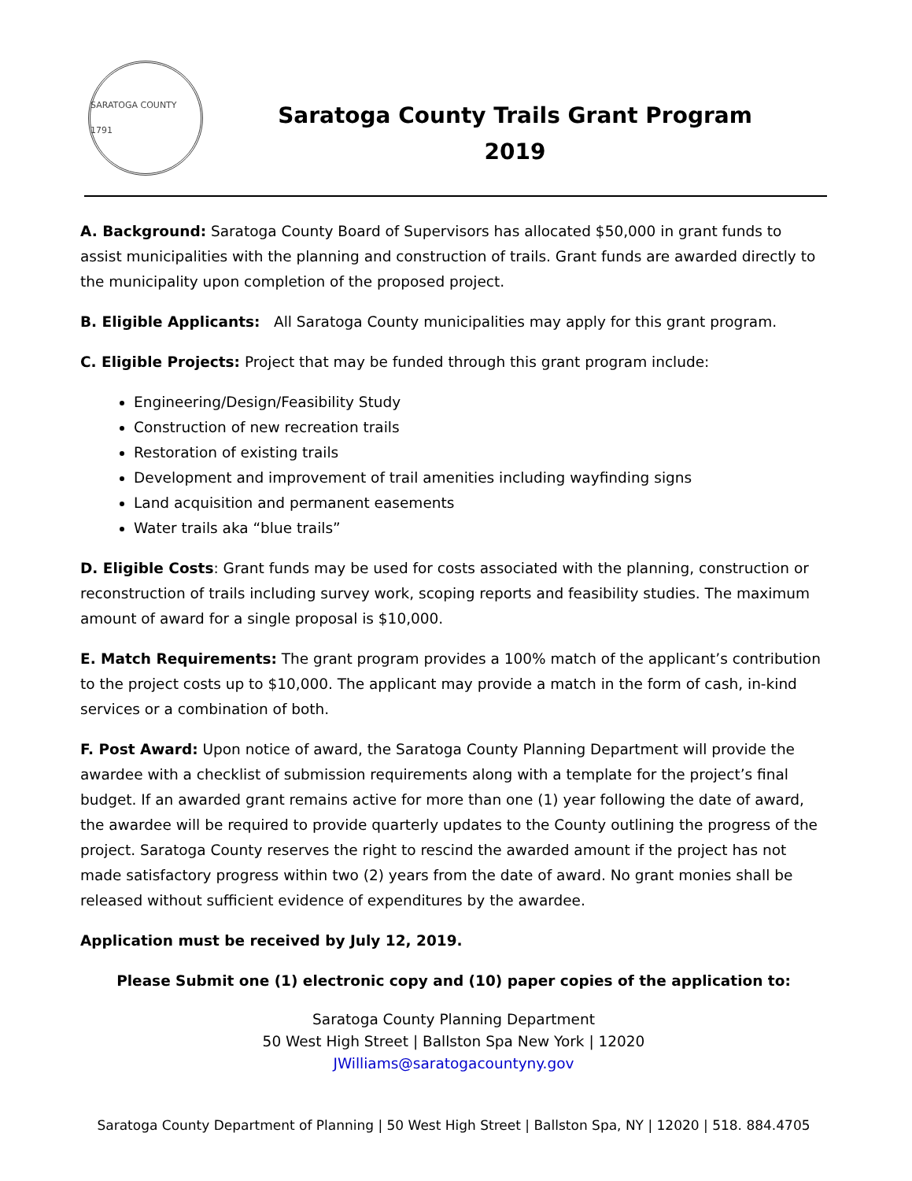SARATOGA COUNTY 1791
Saratoga County Trails Grant Program
2019
A. Background: Saratoga County Board of Supervisors has allocated $50,000 in grant funds to assist municipalities with the planning and construction of trails. Grant funds are awarded directly to the municipality upon completion of the proposed project.
B. Eligible Applicants: All Saratoga County municipalities may apply for this grant program.
C. Eligible Projects: Project that may be funded through this grant program include:
Engineering/Design/Feasibility Study
Construction of new recreation trails
Restoration of existing trails
Development and improvement of trail amenities including wayfinding signs
Land acquisition and permanent easements
Water trails aka “blue trails”
D. Eligible Costs: Grant funds may be used for costs associated with the planning, construction or reconstruction of trails including survey work, scoping reports and feasibility studies. The maximum amount of award for a single proposal is $10,000.
E. Match Requirements: The grant program provides a 100% match of the applicant’s contribution to the project costs up to $10,000. The applicant may provide a match in the form of cash, in-kind services or a combination of both.
F. Post Award: Upon notice of award, the Saratoga County Planning Department will provide the awardee with a checklist of submission requirements along with a template for the project’s final budget. If an awarded grant remains active for more than one (1) year following the date of award, the awardee will be required to provide quarterly updates to the County outlining the progress of the project. Saratoga County reserves the right to rescind the awarded amount if the project has not made satisfactory progress within two (2) years from the date of award. No grant monies shall be released without sufficient evidence of expenditures by the awardee.
Application must be received by July 12, 2019.
Please Submit one (1) electronic copy and (10) paper copies of the application to:
Saratoga County Planning Department
50 West High Street | Ballston Spa New York | 12020
JWilliams@saratogacountyny.gov
Saratoga County Department of Planning | 50 West High Street | Ballston Spa, NY | 12020 | 518. 884.4705